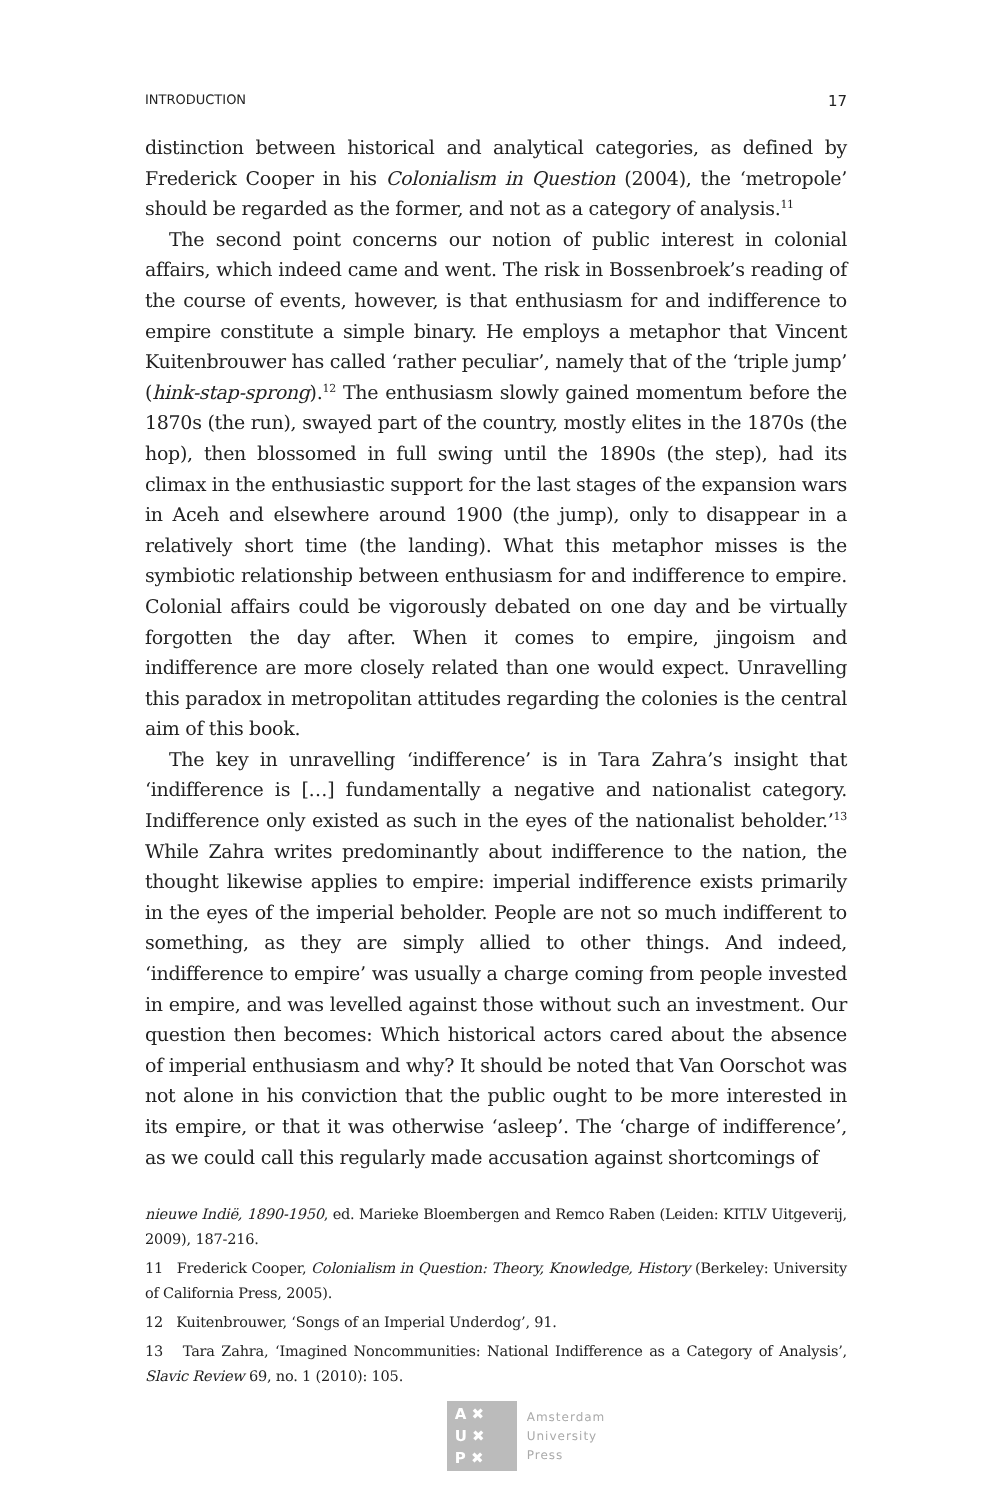INTRODUCTION 17
distinction between historical and analytical categories, as defined by Frederick Cooper in his Colonialism in Question (2004), the ‘metropole’ should be regarded as the former, and not as a category of analysis.<sup>11</sup>
The second point concerns our notion of public interest in colonial affairs, which indeed came and went. The risk in Bossenbroek’s reading of the course of events, however, is that enthusiasm for and indifference to empire constitute a simple binary. He employs a metaphor that Vincent Kuitenbrouwer has called ‘rather peculiar’, namely that of the ‘triple jump’ (hink-stap-sprong).<sup>12</sup> The enthusiasm slowly gained momentum before the 1870s (the run), swayed part of the country, mostly elites in the 1870s (the hop), then blossomed in full swing until the 1890s (the step), had its climax in the enthusiastic support for the last stages of the expansion wars in Aceh and elsewhere around 1900 (the jump), only to disappear in a relatively short time (the landing). What this metaphor misses is the symbiotic relationship between enthusiasm for and indifference to empire. Colonial affairs could be vigorously debated on one day and be virtually forgotten the day after. When it comes to empire, jingoism and indifference are more closely related than one would expect. Unravelling this paradox in metropolitan attitudes regarding the colonies is the central aim of this book.
The key in unravelling ‘indifference’ is in Tara Zahra’s insight that ‘indifference is […] fundamentally a negative and nationalist category. Indifference only existed as such in the eyes of the nationalist beholder.’<sup>13</sup> While Zahra writes predominantly about indifference to the nation, the thought likewise applies to empire: imperial indifference exists primarily in the eyes of the imperial beholder. People are not so much indifferent to something, as they are simply allied to other things. And indeed, ‘indifference to empire’ was usually a charge coming from people invested in empire, and was levelled against those without such an investment. Our question then becomes: Which historical actors cared about the absence of imperial enthusiasm and why? It should be noted that Van Oorschot was not alone in his conviction that the public ought to be more interested in its empire, or that it was otherwise ‘asleep’. The ‘charge of indifference’, as we could call this regularly made accusation against shortcomings of
nieuwe Indië, 1890-1950, ed. Marieke Bloembergen and Remco Raben (Leiden: KITLV Uitgeverij, 2009), 187-216.
11 Frederick Cooper, Colonialism in Question: Theory, Knowledge, History (Berkeley: University of California Press, 2005).
12 Kuitenbrouwer, ‘Songs of an Imperial Underdog’, 91.
13 Tara Zahra, ‘Imagined Noncommunities: National Indifference as a Category of Analysis’, Slavic Review 69, no. 1 (2010): 105.
A ✖
U ✖
P ✖
Amsterdam
University
Press